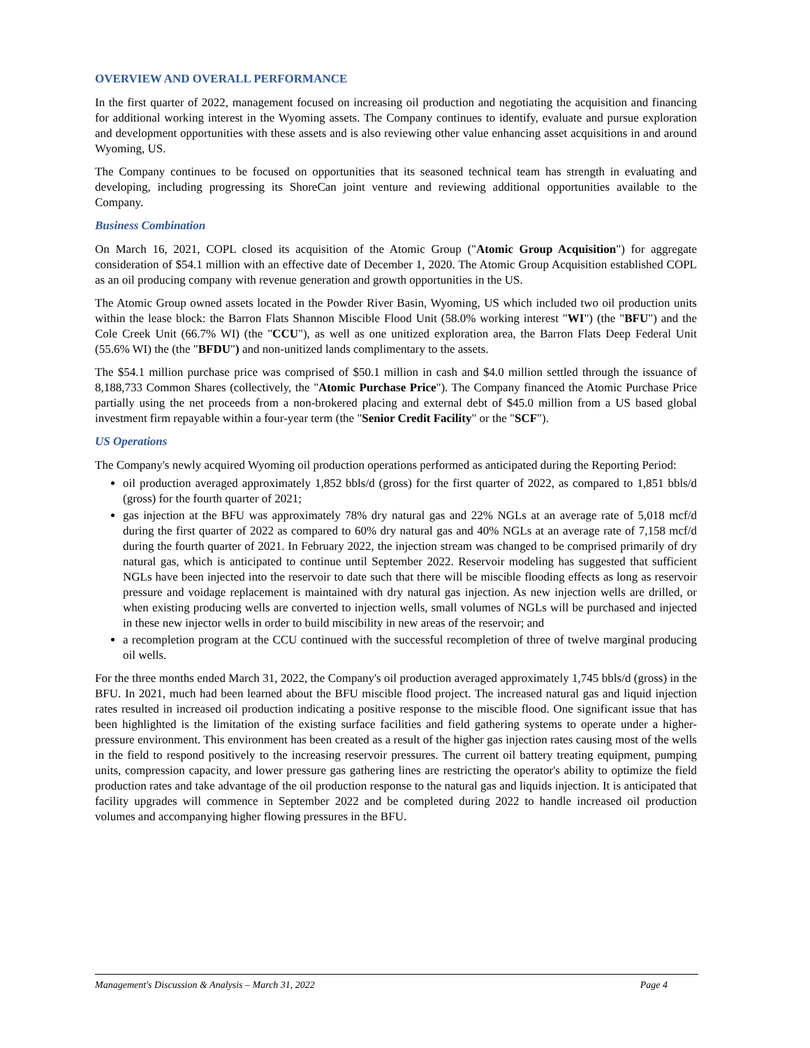OVERVIEW AND OVERALL PERFORMANCE
In the first quarter of 2022, management focused on increasing oil production and negotiating the acquisition and financing for additional working interest in the Wyoming assets. The Company continues to identify, evaluate and pursue exploration and development opportunities with these assets and is also reviewing other value enhancing asset acquisitions in and around Wyoming, US.
The Company continues to be focused on opportunities that its seasoned technical team has strength in evaluating and developing, including progressing its ShoreCan joint venture and reviewing additional opportunities available to the Company.
Business Combination
On March 16, 2021, COPL closed its acquisition of the Atomic Group ("Atomic Group Acquisition") for aggregate consideration of $54.1 million with an effective date of December 1, 2020. The Atomic Group Acquisition established COPL as an oil producing company with revenue generation and growth opportunities in the US.
The Atomic Group owned assets located in the Powder River Basin, Wyoming, US which included two oil production units within the lease block: the Barron Flats Shannon Miscible Flood Unit (58.0% working interest "WI") (the "BFU") and the Cole Creek Unit (66.7% WI) (the "CCU"), as well as one unitized exploration area, the Barron Flats Deep Federal Unit (55.6% WI) the (the "BFDU") and non-unitized lands complimentary to the assets.
The $54.1 million purchase price was comprised of $50.1 million in cash and $4.0 million settled through the issuance of 8,188,733 Common Shares (collectively, the "Atomic Purchase Price"). The Company financed the Atomic Purchase Price partially using the net proceeds from a non-brokered placing and external debt of $45.0 million from a US based global investment firm repayable within a four-year term (the "Senior Credit Facility" or the "SCF").
US Operations
The Company's newly acquired Wyoming oil production operations performed as anticipated during the Reporting Period:
oil production averaged approximately 1,852 bbls/d (gross) for the first quarter of 2022, as compared to 1,851 bbls/d (gross) for the fourth quarter of 2021;
gas injection at the BFU was approximately 78% dry natural gas and 22% NGLs at an average rate of 5,018 mcf/d during the first quarter of 2022 as compared to 60% dry natural gas and 40% NGLs at an average rate of 7,158 mcf/d during the fourth quarter of 2021. In February 2022, the injection stream was changed to be comprised primarily of dry natural gas, which is anticipated to continue until September 2022. Reservoir modeling has suggested that sufficient NGLs have been injected into the reservoir to date such that there will be miscible flooding effects as long as reservoir pressure and voidage replacement is maintained with dry natural gas injection. As new injection wells are drilled, or when existing producing wells are converted to injection wells, small volumes of NGLs will be purchased and injected in these new injector wells in order to build miscibility in new areas of the reservoir; and
a recompletion program at the CCU continued with the successful recompletion of three of twelve marginal producing oil wells.
For the three months ended March 31, 2022, the Company's oil production averaged approximately 1,745 bbls/d (gross) in the BFU. In 2021, much had been learned about the BFU miscible flood project. The increased natural gas and liquid injection rates resulted in increased oil production indicating a positive response to the miscible flood. One significant issue that has been highlighted is the limitation of the existing surface facilities and field gathering systems to operate under a higher-pressure environment. This environment has been created as a result of the higher gas injection rates causing most of the wells in the field to respond positively to the increasing reservoir pressures. The current oil battery treating equipment, pumping units, compression capacity, and lower pressure gas gathering lines are restricting the operator's ability to optimize the field production rates and take advantage of the oil production response to the natural gas and liquids injection. It is anticipated that facility upgrades will commence in September 2022 and be completed during 2022 to handle increased oil production volumes and accompanying higher flowing pressures in the BFU.
Management's Discussion & Analysis – March 31, 2022 Page 4